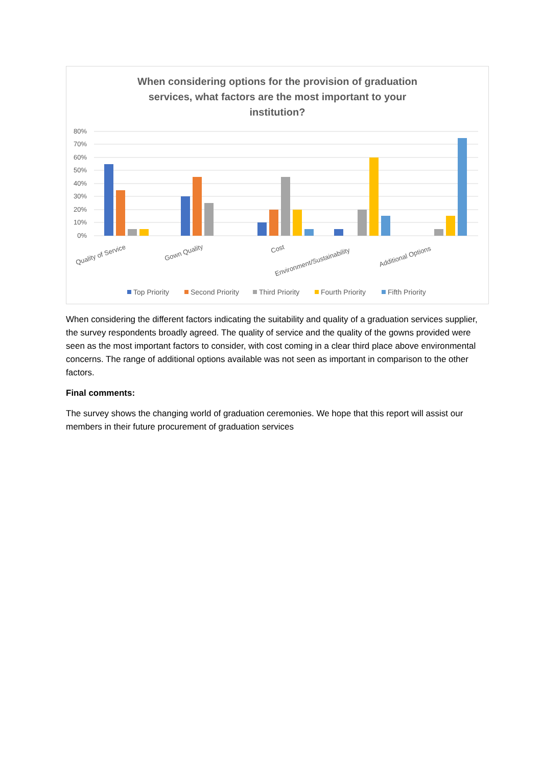When considering options for the provision of graduation
services, what factors are the most important to your
institution?
80%
70%
60%
50%
40%
30%
20%
10%
0%
Quality of Service
Gown Quality
Cost
Environment/Sustainability
Additional Options
Top Priority
Second Priority
Third Priority
Fourth Priority
Fifth Priority
When considering the different factors indicating the suitability and quality of a graduation services supplier, the survey respondents broadly agreed. The quality of service and the quality of the gowns provided were seen as the most important factors to consider, with cost coming in a clear third place above environmental concerns. The range of additional options available was not seen as important in comparison to the other factors.
Final comments:
The survey shows the changing world of graduation ceremonies. We hope that this report will assist our members in their future procurement of graduation services